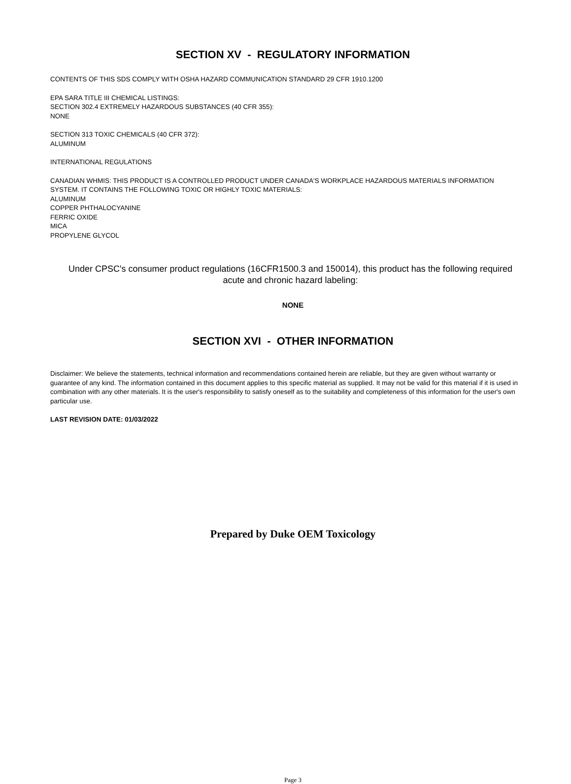SECTION XV - REGULATORY INFORMATION
CONTENTS OF THIS SDS COMPLY WITH OSHA HAZARD COMMUNICATION STANDARD 29 CFR 1910.1200
EPA SARA TITLE III CHEMICAL LISTINGS:
SECTION 302.4 EXTREMELY HAZARDOUS SUBSTANCES (40 CFR 355):
NONE
SECTION 313 TOXIC CHEMICALS (40 CFR 372):
ALUMINUM
INTERNATIONAL REGULATIONS
CANADIAN WHMIS: THIS PRODUCT IS A CONTROLLED PRODUCT UNDER CANADA'S WORKPLACE HAZARDOUS MATERIALS INFORMATION SYSTEM. IT CONTAINS THE FOLLOWING TOXIC OR HIGHLY TOXIC MATERIALS:
ALUMINUM
COPPER PHTHALOCYANINE
FERRIC OXIDE
MICA
PROPYLENE GLYCOL
Under CPSC's consumer product regulations (16CFR1500.3 and 150014), this product has the following required acute and chronic hazard labeling:
NONE
SECTION XVI - OTHER INFORMATION
Disclaimer: We believe the statements, technical information and recommendations contained herein are reliable, but they are given without warranty or guarantee of any kind. The information contained in this document applies to this specific material as supplied. It may not be valid for this material if it is used in combination with any other materials. It is the user's responsibility to satisfy oneself as to the suitability and completeness of this information for the user's own particular use.
LAST REVISION DATE: 01/03/2022
Prepared by Duke OEM Toxicology
Page 3